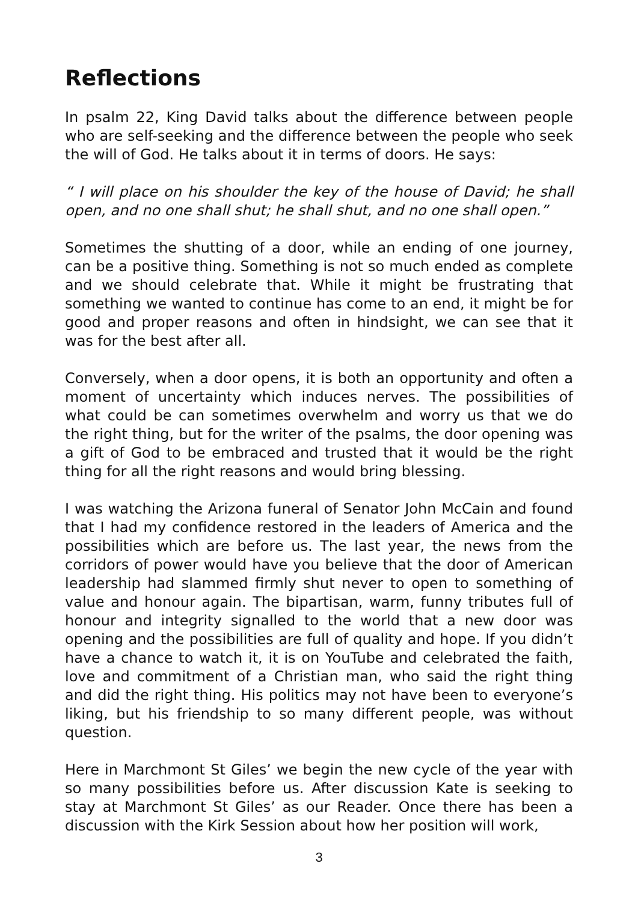Reflections
In psalm 22, King David talks about the difference between people who are self-seeking and the difference between the people who seek the will of God. He talks about it in terms of doors. He says:
“ I will place on his shoulder the key of the house of David; he shall open, and no one shall shut; he shall shut, and no one shall open.”
Sometimes the shutting of a door, while an ending of one journey, can be a positive thing. Something is not so much ended as complete and we should celebrate that. While it might be frustrating that something we wanted to continue has come to an end, it might be for good and proper reasons and often in hindsight, we can see that it was for the best after all.
Conversely, when a door opens, it is both an opportunity and often a moment of uncertainty which induces nerves. The possibilities of what could be can sometimes overwhelm and worry us that we do the right thing, but for the writer of the psalms, the door opening was a gift of God to be embraced and trusted that it would be the right thing for all the right reasons and would bring blessing.
I was watching the Arizona funeral of Senator John McCain and found that I had my confidence restored in the leaders of America and the possibilities which are before us. The last year, the news from the corridors of power would have you believe that the door of American leadership had slammed firmly shut never to open to something of value and honour again. The bipartisan, warm, funny tributes full of honour and integrity signalled to the world that a new door was opening and the possibilities are full of quality and hope. If you didn’t have a chance to watch it, it is on YouTube and celebrated the faith, love and commitment of a Christian man, who said the right thing and did the right thing. His politics may not have been to everyone’s liking, but his friendship to so many different people, was without question.
Here in Marchmont St Giles’ we begin the new cycle of the year with so many possibilities before us. After discussion Kate is seeking to stay at Marchmont St Giles’ as our Reader. Once there has been a discussion with the Kirk Session about how her position will work,
3